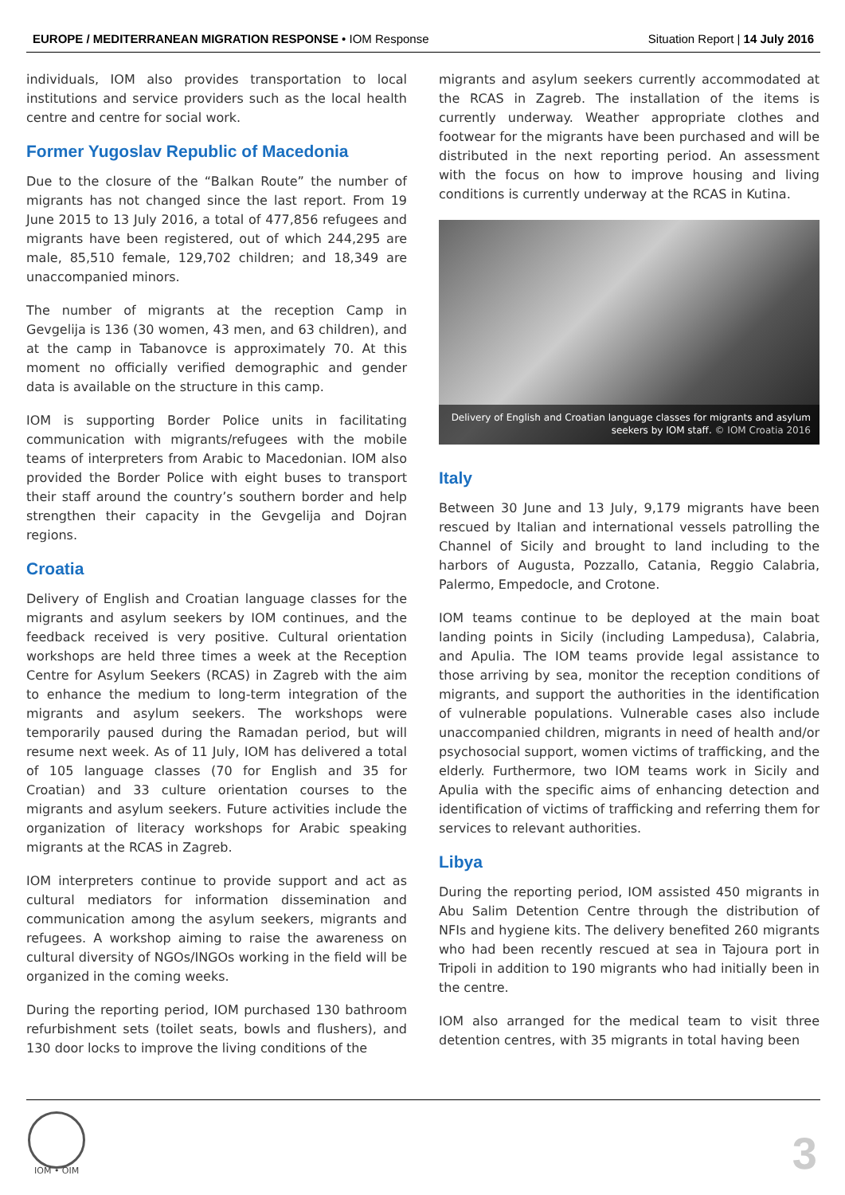EUROPE / MEDITERRANEAN MIGRATION RESPONSE • IOM Response
Situation Report | 14 July 2016
individuals, IOM also provides transportation to local institutions and service providers such as the local health centre and centre for social work.
Former Yugoslav Republic of Macedonia
Due to the closure of the “Balkan Route” the number of migrants has not changed since the last report. From 19 June 2015 to 13 July 2016, a total of 477,856 refugees and migrants have been registered, out of which 244,295 are male, 85,510 female, 129,702 children; and 18,349 are unaccompanied minors.
The number of migrants at the reception Camp in Gevgelija is 136 (30 women, 43 men, and 63 children), and at the camp in Tabanovce is approximately 70. At this moment no officially verified demographic and gender data is available on the structure in this camp.
IOM is supporting Border Police units in facilitating communication with migrants/refugees with the mobile teams of interpreters from Arabic to Macedonian. IOM also provided the Border Police with eight buses to transport their staff around the country’s southern border and help strengthen their capacity in the Gevgelija and Dojran regions.
Croatia
Delivery of English and Croatian language classes for the migrants and asylum seekers by IOM continues, and the feedback received is very positive. Cultural orientation workshops are held three times a week at the Reception Centre for Asylum Seekers (RCAS) in Zagreb with the aim to enhance the medium to long-term integration of the migrants and asylum seekers. The workshops were temporarily paused during the Ramadan period, but will resume next week. As of 11 July, IOM has delivered a total of 105 language classes (70 for English and 35 for Croatian) and 33 culture orientation courses to the migrants and asylum seekers. Future activities include the organization of literacy workshops for Arabic speaking migrants at the RCAS in Zagreb.
IOM interpreters continue to provide support and act as cultural mediators for information dissemination and communication among the asylum seekers, migrants and refugees. A workshop aiming to raise the awareness on cultural diversity of NGOs/INGOs working in the field will be organized in the coming weeks.
During the reporting period, IOM purchased 130 bathroom refurbishment sets (toilet seats, bowls and flushers), and 130 door locks to improve the living conditions of the
migrants and asylum seekers currently accommodated at the RCAS in Zagreb. The installation of the items is currently underway. Weather appropriate clothes and footwear for the migrants have been purchased and will be distributed in the next reporting period. An assessment with the focus on how to improve housing and living conditions is currently underway at the RCAS in Kutina.
Delivery of English and Croatian language classes for migrants and asylum seekers by IOM staff. © IOM Croatia 2016
Italy
Between 30 June and 13 July, 9,179 migrants have been rescued by Italian and international vessels patrolling the Channel of Sicily and brought to land including to the harbors of Augusta, Pozzallo, Catania, Reggio Calabria, Palermo, Empedocle, and Crotone.
IOM teams continue to be deployed at the main boat landing points in Sicily (including Lampedusa), Calabria, and Apulia. The IOM teams provide legal assistance to those arriving by sea, monitor the reception conditions of migrants, and support the authorities in the identification of vulnerable populations. Vulnerable cases also include unaccompanied children, migrants in need of health and/or psychosocial support, women victims of trafficking, and the elderly. Furthermore, two IOM teams work in Sicily and Apulia with the specific aims of enhancing detection and identification of victims of trafficking and referring them for services to relevant authorities.
Libya
During the reporting period, IOM assisted 450 migrants in Abu Salim Detention Centre through the distribution of NFIs and hygiene kits. The delivery benefited 260 migrants who had been recently rescued at sea in Tajoura port in Tripoli in addition to 190 migrants who had initially been in the centre.
IOM also arranged for the medical team to visit three detention centres, with 35 migrants in total having been
IOM • OIM 3